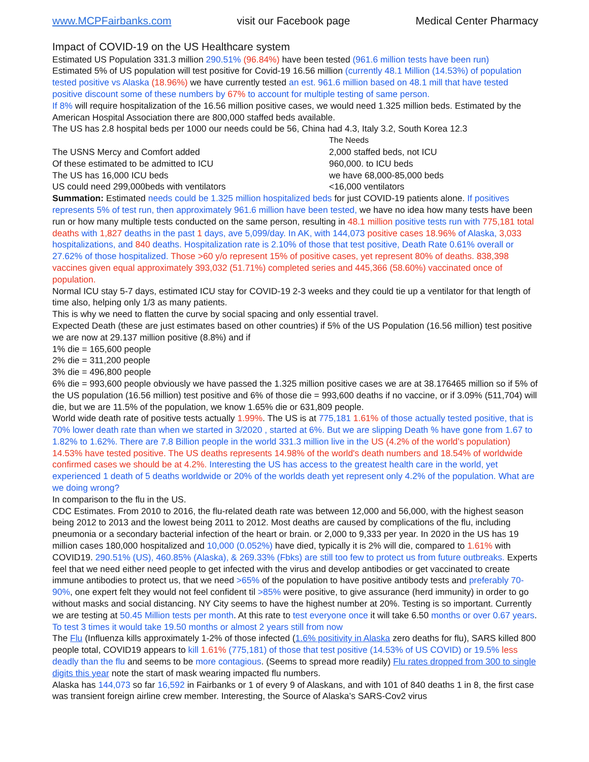www.MCPFairbanks.com visit our Facebook page Medical Center Pharmacy
Impact of COVID-19 on the US Healthcare system
Estimated US Population 331.3 million 290.51% (96.84%) have been tested (961.6 million tests have been run)
Estimated 5% of US population will test positive for Covid-19 16.56 million (currently 48.1 Million (14.53%) of population tested positive vs Alaska (18.96%) we have currently tested an est. 961.6 million based on 48.1 mill that have tested positive discount some of these numbers by 67% to account for multiple testing of same person.
If 8% will require hospitalization of the 16.56 million positive cases, we would need 1.325 million beds. Estimated by the American Hospital Association there are 800,000 staffed beds available.
The US has 2.8 hospital beds per 1000 our needs could be 56, China had 4.3, Italy 3.2, South Korea 12.3
The Needs The USNS Mercy and Comfort added 2,000 staffed beds, not ICU Of these estimated to be admitted to ICU 960,000. to ICU beds The US has 16,000 ICU beds we have 68,000-85,000 beds US could need 299,000beds with ventilators <16,000 ventilators
Summation: Estimated needs could be 1.325 million hospitalized beds for just COVID-19 patients alone. If positives represents 5% of test run, then approximately 961.6 million have been tested, we have no idea how many tests have been run or how many multiple tests conducted on the same person, resulting in 48.1 million positive tests run with 775,181 total deaths with 1,827 deaths in the past 1 days, ave 5,099/day. In AK, with 144,073 positive cases 18.96% of Alaska, 3,033 hospitalizations, and 840 deaths. Hospitalization rate is 2.10% of those that test positive, Death Rate 0.61% overall or 27.62% of those hospitalized. Those >60 y/o represent 15% of positive cases, yet represent 80% of deaths. 838,398 vaccines given equal approximately 393,032 (51.71%) completed series and 445,366 (58.60%) vaccinated once of population.
Normal ICU stay 5-7 days, estimated ICU stay for COVID-19 2-3 weeks and they could tie up a ventilator for that length of time also, helping only 1/3 as many patients.
This is why we need to flatten the curve by social spacing and only essential travel.
Expected Death (these are just estimates based on other countries) if 5% of the US Population (16.56 million) test positive we are now at 29.137 million positive (8.8%) and if
1% die = 165,600 people
2% die = 311,200 people
3% die = 496,800 people
6% die = 993,600 people obviously we have passed the 1.325 million positive cases we are at 38.176465 million so if 5% of the US population (16.56 million) test positive and 6% of those die = 993,600 deaths if no vaccine, or if 3.09% (511,704) will die, but we are 11.5% of the population, we know 1.65% die or 631,809 people.
World wide death rate of positive tests actually 1.99%. The US is at 775,181 1.61% of those actually tested positive, that is 70% lower death rate than when we started in 3/2020 , started at 6%. But we are slipping Death % have gone from 1.67 to 1.82% to 1.62%. There are 7.8 Billion people in the world 331.3 million live in the US (4.2% of the world’s population) 14.53% have tested positive. The US deaths represents 14.98% of the world's death numbers and 18.54% of worldwide confirmed cases we should be at 4.2%. Interesting the US has access to the greatest health care in the world, yet experienced 1 death of 5 deaths worldwide or 20% of the worlds death yet represent only 4.2% of the population. What are we doing wrong?
In comparison to the flu in the US.
CDC Estimates. From 2010 to 2016, the flu-related death rate was between 12,000 and 56,000, with the highest season being 2012 to 2013 and the lowest being 2011 to 2012. Most deaths are caused by complications of the flu, including pneumonia or a secondary bacterial infection of the heart or brain. or 2,000 to 9,333 per year. In 2020 in the US has 19 million cases 180,000 hospitalized and 10,000 (0.052%) have died, typically it is 2% will die, compared to 1.61% with COVID19. 290.51% (US), 460.85% (Alaska), & 269.33% (Fbks) are still too few to protect us from future outbreaks. Experts feel that we need either need people to get infected with the virus and develop antibodies or get vaccinated to create immune antibodies to protect us, that we need >65% of the population to have positive antibody tests and preferably 70-90%, one expert felt they would not feel confident til >85% were positive, to give assurance (herd immunity) in order to go without masks and social distancing. NY City seems to have the highest number at 20%. Testing is so important. Currently we are testing at 50.45 Million tests per month. At this rate to test everyone once it will take 6.50 months or over 0.67 years. To test 3 times it would take 19.50 months or almost 2 years still from now
The Flu (Influenza kills approximately 1-2% of those infected (1.6% positivity in Alaska zero deaths for flu), SARS killed 800 people total, COVID19 appears to kill 1.61% (775,181) of those that test positive (14.53% of US COVID) or 19.5% less deadly than the flu and seems to be more contagious. (Seems to spread more readily) Flu rates dropped from 300 to single digits this year note the start of mask wearing impacted flu numbers.
Alaska has 144,073 so far 16,592 in Fairbanks or 1 of every 9 of Alaskans, and with 101 of 840 deaths 1 in 8, the first case was transient foreign airline crew member. Interesting, the Source of Alaska’s SARS-Cov2 virus